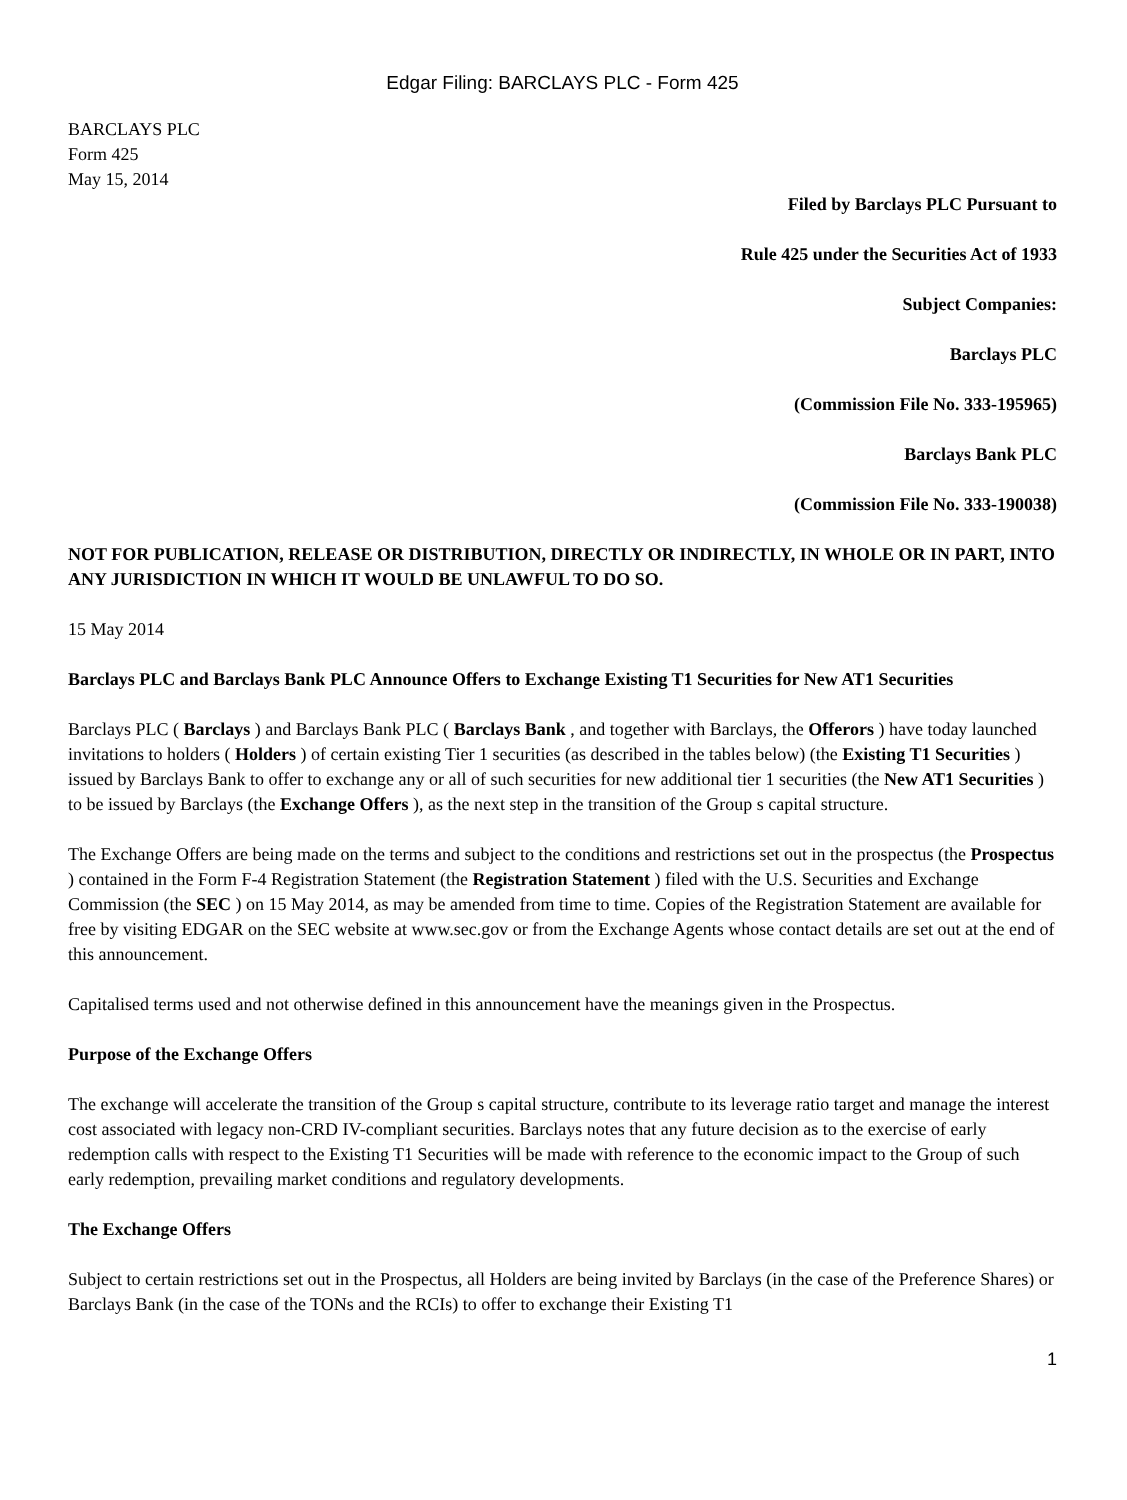Edgar Filing: BARCLAYS PLC - Form 425
BARCLAYS PLC
Form 425
May 15, 2014
Filed by Barclays PLC Pursuant to
Rule 425 under the Securities Act of 1933
Subject Companies:
Barclays PLC
(Commission File No. 333-195965)
Barclays Bank PLC
(Commission File No. 333-190038)
NOT FOR PUBLICATION, RELEASE OR DISTRIBUTION, DIRECTLY OR INDIRECTLY, IN WHOLE OR IN PART, INTO ANY JURISDICTION IN WHICH IT WOULD BE UNLAWFUL TO DO SO.
15 May 2014
Barclays PLC and Barclays Bank PLC Announce Offers to Exchange Existing T1 Securities for New AT1 Securities
Barclays PLC ( Barclays ) and Barclays Bank PLC ( Barclays Bank , and together with Barclays, the Offerors ) have today launched invitations to holders ( Holders ) of certain existing Tier 1 securities (as described in the tables below) (the Existing T1 Securities ) issued by Barclays Bank to offer to exchange any or all of such securities for new additional tier 1 securities (the New AT1 Securities ) to be issued by Barclays (the Exchange Offers ), as the next step in the transition of the Group s capital structure.
The Exchange Offers are being made on the terms and subject to the conditions and restrictions set out in the prospectus (the Prospectus ) contained in the Form F-4 Registration Statement (the Registration Statement ) filed with the U.S. Securities and Exchange Commission (the SEC ) on 15 May 2014, as may be amended from time to time. Copies of the Registration Statement are available for free by visiting EDGAR on the SEC website at www.sec.gov or from the Exchange Agents whose contact details are set out at the end of this announcement.
Capitalised terms used and not otherwise defined in this announcement have the meanings given in the Prospectus.
Purpose of the Exchange Offers
The exchange will accelerate the transition of the Group s capital structure, contribute to its leverage ratio target and manage the interest cost associated with legacy non-CRD IV-compliant securities. Barclays notes that any future decision as to the exercise of early redemption calls with respect to the Existing T1 Securities will be made with reference to the economic impact to the Group of such early redemption, prevailing market conditions and regulatory developments.
The Exchange Offers
Subject to certain restrictions set out in the Prospectus, all Holders are being invited by Barclays (in the case of the Preference Shares) or Barclays Bank (in the case of the TONs and the RCIs) to offer to exchange their Existing T1
1